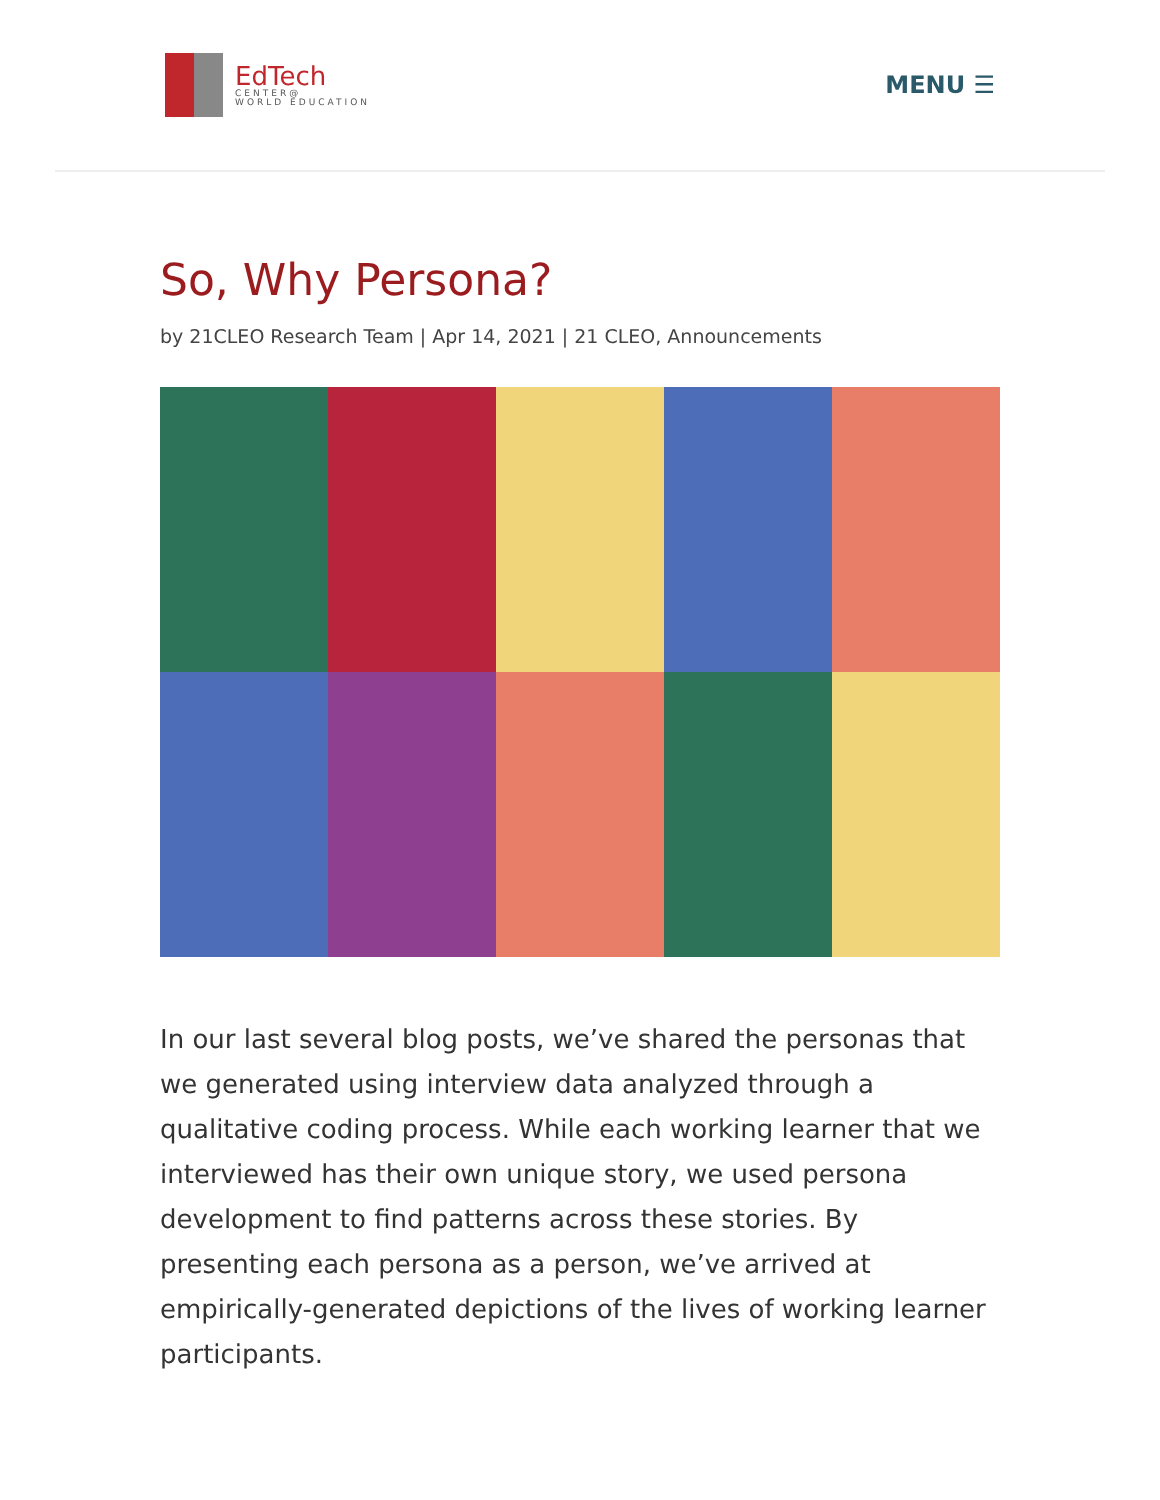EdTech
CENTER@
WORLD EDUCATION
MENU ☰
So, Why Persona?
by 21CLEO Research Team | Apr 14, 2021 | 21 CLEO, Announcements
In our last several blog posts, we’ve shared the personas that we generated using interview data analyzed through a qualitative coding process. While each working learner that we interviewed has their own unique story, we used persona development to find patterns across these stories. By presenting each persona as a person, we’ve arrived at empirically-generated depictions of the lives of working learner participants.